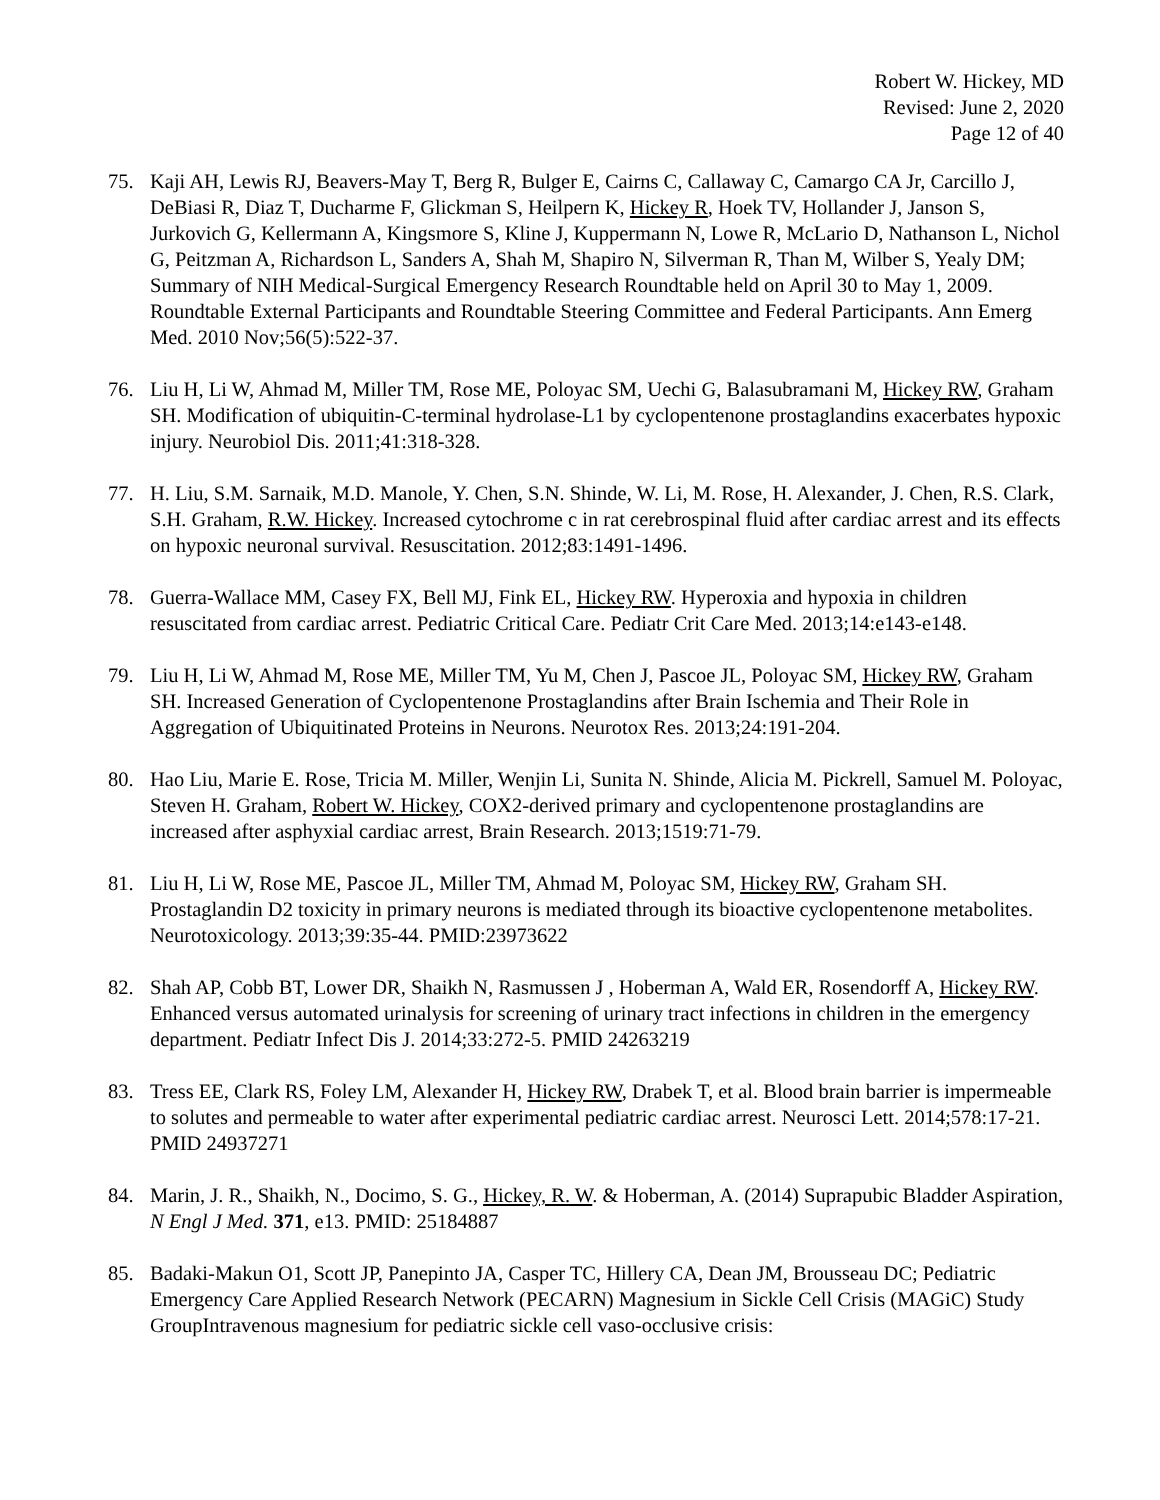Robert W. Hickey, MD
Revised: June 2, 2020
Page 12 of 40
75. Kaji AH, Lewis RJ, Beavers-May T, Berg R, Bulger E, Cairns C, Callaway C, Camargo CA Jr, Carcillo J, DeBiasi R, Diaz T, Ducharme F, Glickman S, Heilpern K, Hickey R, Hoek TV, Hollander J, Janson S, Jurkovich G, Kellermann A, Kingsmore S, Kline J, Kuppermann N, Lowe R, McLario D, Nathanson L, Nichol G, Peitzman A, Richardson L, Sanders A, Shah M, Shapiro N, Silverman R, Than M, Wilber S, Yealy DM; Summary of NIH Medical-Surgical Emergency Research Roundtable held on April 30 to May 1, 2009. Roundtable External Participants and Roundtable Steering Committee and Federal Participants. Ann Emerg Med. 2010 Nov;56(5):522-37.
76. Liu H, Li W, Ahmad M, Miller TM, Rose ME, Poloyac SM, Uechi G, Balasubramani M, Hickey RW, Graham SH. Modification of ubiquitin-C-terminal hydrolase-L1 by cyclopentenone prostaglandins exacerbates hypoxic injury. Neurobiol Dis. 2011;41:318-328.
77. H. Liu, S.M. Sarnaik, M.D. Manole, Y. Chen, S.N. Shinde, W. Li, M. Rose, H. Alexander, J. Chen, R.S. Clark, S.H. Graham, R.W. Hickey. Increased cytochrome c in rat cerebrospinal fluid after cardiac arrest and its effects on hypoxic neuronal survival. Resuscitation. 2012;83:1491-1496.
78. Guerra-Wallace MM, Casey FX, Bell MJ, Fink EL, Hickey RW. Hyperoxia and hypoxia in children resuscitated from cardiac arrest. Pediatric Critical Care. Pediatr Crit Care Med. 2013;14:e143-e148.
79. Liu H, Li W, Ahmad M, Rose ME, Miller TM, Yu M, Chen J, Pascoe JL, Poloyac SM, Hickey RW, Graham SH. Increased Generation of Cyclopentenone Prostaglandins after Brain Ischemia and Their Role in Aggregation of Ubiquitinated Proteins in Neurons. Neurotox Res. 2013;24:191-204.
80. Hao Liu, Marie E. Rose, Tricia M. Miller, Wenjin Li, Sunita N. Shinde, Alicia M. Pickrell, Samuel M. Poloyac, Steven H. Graham, Robert W. Hickey, COX2-derived primary and cyclopentenone prostaglandins are increased after asphyxial cardiac arrest, Brain Research. 2013;1519:71-79.
81. Liu H, Li W, Rose ME, Pascoe JL, Miller TM, Ahmad M, Poloyac SM, Hickey RW, Graham SH. Prostaglandin D2 toxicity in primary neurons is mediated through its bioactive cyclopentenone metabolites. Neurotoxicology. 2013;39:35-44. PMID:23973622
82. Shah AP, Cobb BT, Lower DR, Shaikh N, Rasmussen J , Hoberman A, Wald ER, Rosendorff A, Hickey RW. Enhanced versus automated urinalysis for screening of urinary tract infections in children in the emergency department. Pediatr Infect Dis J. 2014;33:272-5. PMID 24263219
83. Tress EE, Clark RS, Foley LM, Alexander H, Hickey RW, Drabek T, et al. Blood brain barrier is impermeable to solutes and permeable to water after experimental pediatric cardiac arrest. Neurosci Lett. 2014;578:17-21. PMID 24937271
84. Marin, J. R., Shaikh, N., Docimo, S. G., Hickey, R. W. & Hoberman, A. (2014) Suprapubic Bladder Aspiration, N Engl J Med. 371, e13. PMID: 25184887
85. Badaki-Makun O1, Scott JP, Panepinto JA, Casper TC, Hillery CA, Dean JM, Brousseau DC; Pediatric Emergency Care Applied Research Network (PECARN) Magnesium in Sickle Cell Crisis (MAGiC) Study GroupIntravenous magnesium for pediatric sickle cell vaso-occlusive crisis: